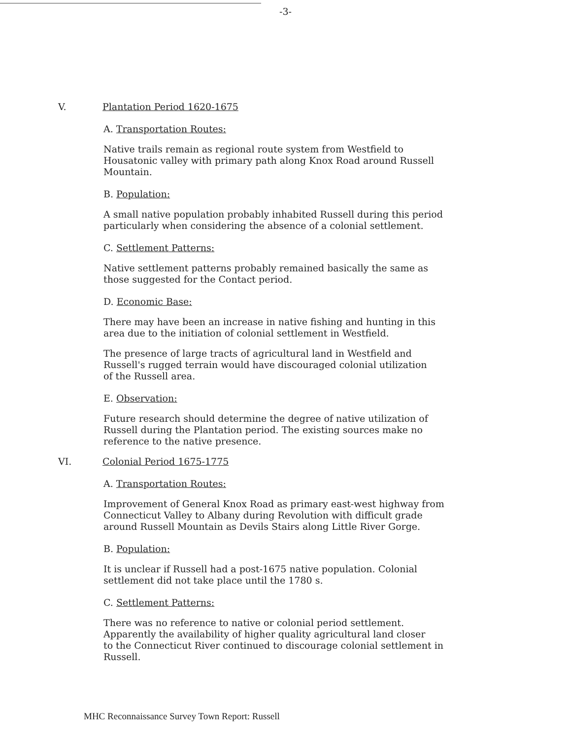-3-
V. Plantation Period 1620-1675
A. Transportation Routes:
Native trails remain as regional route system from Westfield to
Housatonic valley with primary path along Knox Road around Russell
Mountain.
B. Population:
A small native population probably inhabited Russell during this period
particularly when considering the absence of a colonial settlement.
C. Settlement Patterns:
Native settlement patterns probably remained basically the same as
those suggested for the Contact period.
D. Economic Base:
There may have been an increase in native fishing and hunting in this
area due to the initiation of colonial settlement in Westfield.
The presence of large tracts of agricultural land in Westfield and
Russell's rugged terrain would have discouraged colonial utilization
of the Russell area.
E. Observation:
Future research should determine the degree of native utilization of
Russell during the Plantation period. The existing sources make no
reference to the native presence.
VI. Colonial Period 1675-1775
A. Transportation Routes:
Improvement of General Knox Road as primary east-west highway from
Connecticut Valley to Albany during Revolution with difficult grade
around Russell Mountain as Devils Stairs along Little River Gorge.
B. Population:
It is unclear if Russell had a post-1675 native population. Colonial
settlement did not take place until the 1780 s.
C. Settlement Patterns:
There was no reference to native or colonial period settlement.
Apparently the availability of higher quality agricultural land closer
to the Connecticut River continued to discourage colonial settlement in
Russell.
MHC Reconnaissance Survey Town Report: Russell